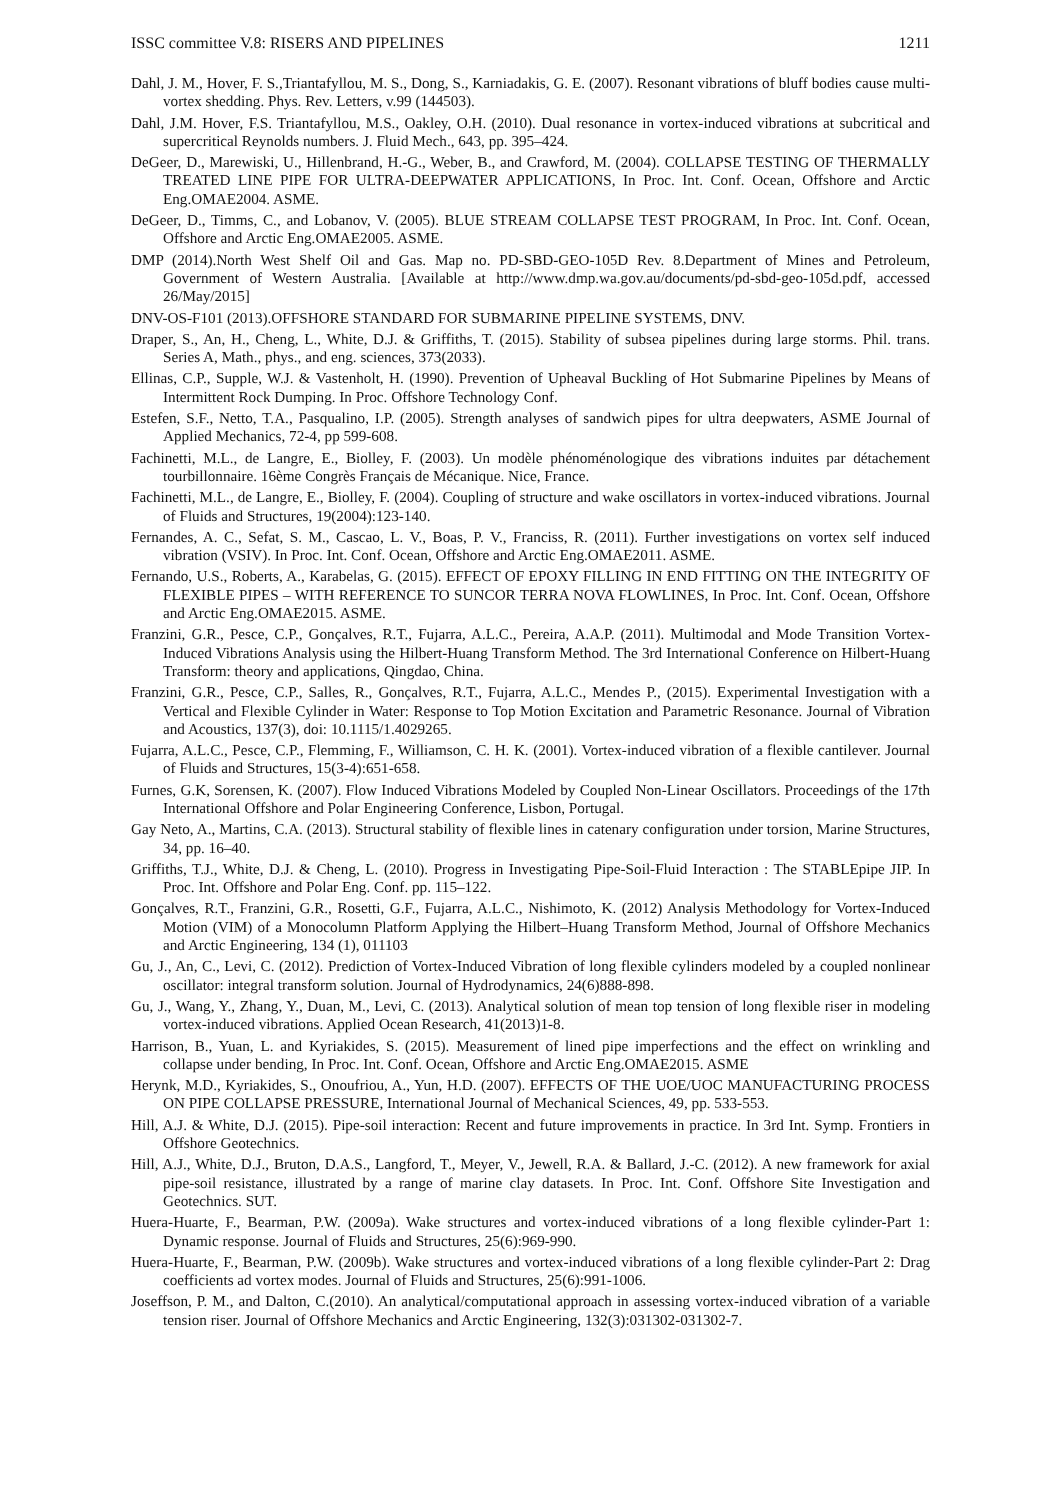ISSC committee V.8: RISERS AND PIPELINES 1211
Dahl, J. M., Hover, F. S.,Triantafyllou, M. S., Dong, S., Karniadakis, G. E. (2007). Resonant vibrations of bluff bodies cause multi-vortex shedding. Phys. Rev. Letters, v.99 (144503).
Dahl, J.M. Hover, F.S. Triantafyllou, M.S., Oakley, O.H. (2010). Dual resonance in vortex-induced vibrations at subcritical and supercritical Reynolds numbers. J. Fluid Mech., 643, pp. 395–424.
DeGeer, D., Marewiski, U., Hillenbrand, H.-G., Weber, B., and Crawford, M. (2004). COLLAPSE TESTING OF THERMALLY TREATED LINE PIPE FOR ULTRA-DEEPWATER APPLICATIONS, In Proc. Int. Conf. Ocean, Offshore and Arctic Eng.OMAE2004. ASME.
DeGeer, D., Timms, C., and Lobanov, V. (2005). BLUE STREAM COLLAPSE TEST PROGRAM, In Proc. Int. Conf. Ocean, Offshore and Arctic Eng.OMAE2005. ASME.
DMP (2014).North West Shelf Oil and Gas. Map no. PD-SBD-GEO-105D Rev. 8.Department of Mines and Petroleum, Government of Western Australia. [Available at http://www.dmp.wa.gov.au/documents/pd-sbd-geo-105d.pdf, accessed 26/May/2015]
DNV-OS-F101 (2013).OFFSHORE STANDARD FOR SUBMARINE PIPELINE SYSTEMS, DNV.
Draper, S., An, H., Cheng, L., White, D.J. & Griffiths, T. (2015). Stability of subsea pipelines during large storms. Phil. trans. Series A, Math., phys., and eng. sciences, 373(2033).
Ellinas, C.P., Supple, W.J. & Vastenholt, H. (1990). Prevention of Upheaval Buckling of Hot Submarine Pipelines by Means of Intermittent Rock Dumping. In Proc. Offshore Technology Conf.
Estefen, S.F., Netto, T.A., Pasqualino, I.P. (2005). Strength analyses of sandwich pipes for ultra deepwaters, ASME Journal of Applied Mechanics, 72-4, pp 599-608.
Fachinetti, M.L., de Langre, E., Biolley, F. (2003). Un modèle phénoménologique des vibrations induites par détachement tourbillonnaire. 16ème Congrès Français de Mécanique. Nice, France.
Fachinetti, M.L., de Langre, E., Biolley, F. (2004). Coupling of structure and wake oscillators in vortex-induced vibrations. Journal of Fluids and Structures, 19(2004):123-140.
Fernandes, A. C., Sefat, S. M., Cascao, L. V., Boas, P. V., Franciss, R. (2011). Further investigations on vortex self induced vibration (VSIV). In Proc. Int. Conf. Ocean, Offshore and Arctic Eng.OMAE2011. ASME.
Fernando, U.S., Roberts, A., Karabelas, G. (2015). EFFECT OF EPOXY FILLING IN END FITTING ON THE INTEGRITY OF FLEXIBLE PIPES – WITH REFERENCE TO SUNCOR TERRA NOVA FLOWLINES, In Proc. Int. Conf. Ocean, Offshore and Arctic Eng.OMAE2015. ASME.
Franzini, G.R., Pesce, C.P., Gonçalves, R.T., Fujarra, A.L.C., Pereira, A.A.P. (2011). Multimodal and Mode Transition Vortex-Induced Vibrations Analysis using the Hilbert-Huang Transform Method. The 3rd International Conference on Hilbert-Huang Transform: theory and applications, Qingdao, China.
Franzini, G.R., Pesce, C.P., Salles, R., Gonçalves, R.T., Fujarra, A.L.C., Mendes P., (2015). Experimental Investigation with a Vertical and Flexible Cylinder in Water: Response to Top Motion Excitation and Parametric Resonance. Journal of Vibration and Acoustics, 137(3), doi: 10.1115/1.4029265.
Fujarra, A.L.C., Pesce, C.P., Flemming, F., Williamson, C. H. K. (2001). Vortex-induced vibration of a flexible cantilever. Journal of Fluids and Structures, 15(3-4):651-658.
Furnes, G.K, Sorensen, K. (2007). Flow Induced Vibrations Modeled by Coupled Non-Linear Oscillators. Proceedings of the 17th International Offshore and Polar Engineering Conference, Lisbon, Portugal.
Gay Neto, A., Martins, C.A. (2013). Structural stability of flexible lines in catenary configuration under torsion, Marine Structures, 34, pp. 16–40.
Griffiths, T.J., White, D.J. & Cheng, L. (2010). Progress in Investigating Pipe-Soil-Fluid Interaction : The STABLEpipe JIP. In Proc. Int. Offshore and Polar Eng. Conf. pp. 115–122.
Gonçalves, R.T., Franzini, G.R., Rosetti, G.F., Fujarra, A.L.C., Nishimoto, K. (2012) Analysis Methodology for Vortex-Induced Motion (VIM) of a Monocolumn Platform Applying the Hilbert–Huang Transform Method, Journal of Offshore Mechanics and Arctic Engineering, 134 (1), 011103
Gu, J., An, C., Levi, C. (2012). Prediction of Vortex-Induced Vibration of long flexible cylinders modeled by a coupled nonlinear oscillator: integral transform solution. Journal of Hydrodynamics, 24(6)888-898.
Gu, J., Wang, Y., Zhang, Y., Duan, M., Levi, C. (2013). Analytical solution of mean top tension of long flexible riser in modeling vortex-induced vibrations. Applied Ocean Research, 41(2013)1-8.
Harrison, B., Yuan, L. and Kyriakides, S. (2015). Measurement of lined pipe imperfections and the effect on wrinkling and collapse under bending, In Proc. Int. Conf. Ocean, Offshore and Arctic Eng.OMAE2015. ASME
Herynk, M.D., Kyriakides, S., Onoufriou, A., Yun, H.D. (2007). EFFECTS OF THE UOE/UOC MANUFACTURING PROCESS ON PIPE COLLAPSE PRESSURE, International Journal of Mechanical Sciences, 49, pp. 533-553.
Hill, A.J. & White, D.J. (2015). Pipe-soil interaction: Recent and future improvements in practice. In 3rd Int. Symp. Frontiers in Offshore Geotechnics.
Hill, A.J., White, D.J., Bruton, D.A.S., Langford, T., Meyer, V., Jewell, R.A. & Ballard, J.-C. (2012). A new framework for axial pipe-soil resistance, illustrated by a range of marine clay datasets. In Proc. Int. Conf. Offshore Site Investigation and Geotechnics. SUT.
Huera-Huarte, F., Bearman, P.W. (2009a). Wake structures and vortex-induced vibrations of a long flexible cylinder-Part 1: Dynamic response. Journal of Fluids and Structures, 25(6):969-990.
Huera-Huarte, F., Bearman, P.W. (2009b). Wake structures and vortex-induced vibrations of a long flexible cylinder-Part 2: Drag coefficients ad vortex modes. Journal of Fluids and Structures, 25(6):991-1006.
Joseffson, P. M., and Dalton, C.(2010). An analytical/computational approach in assessing vortex-induced vibration of a variable tension riser. Journal of Offshore Mechanics and Arctic Engineering, 132(3):031302-031302-7.